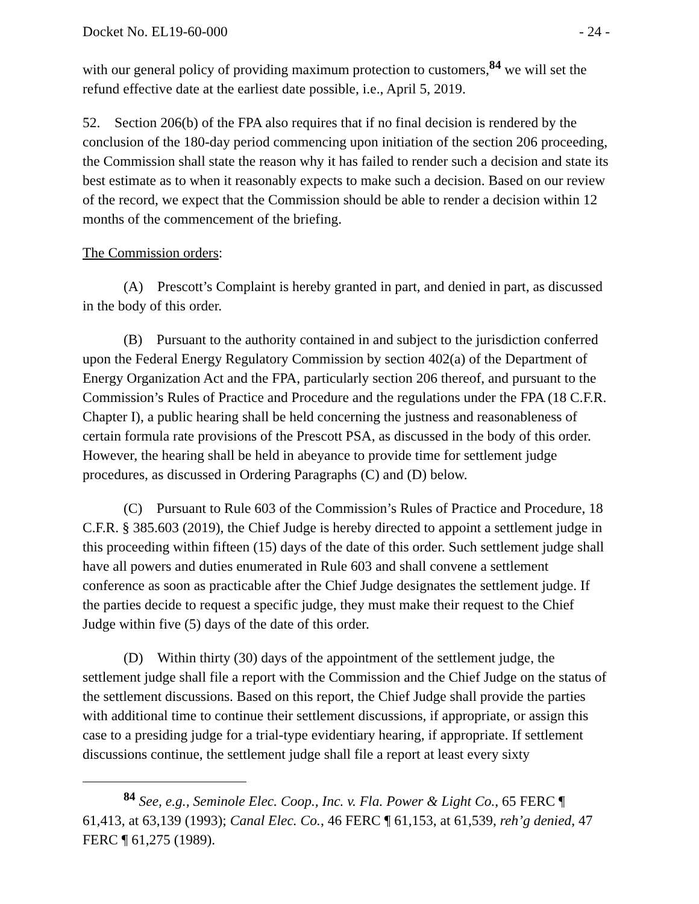Docket No. EL19-60-000 - 24 -
with our general policy of providing maximum protection to customers,<sup>84</sup> we will set the refund effective date at the earliest date possible, i.e., April 5, 2019.
52. Section 206(b) of the FPA also requires that if no final decision is rendered by the conclusion of the 180-day period commencing upon initiation of the section 206 proceeding, the Commission shall state the reason why it has failed to render such a decision and state its best estimate as to when it reasonably expects to make such a decision. Based on our review of the record, we expect that the Commission should be able to render a decision within 12 months of the commencement of the briefing.
The Commission orders:
(A) Prescott’s Complaint is hereby granted in part, and denied in part, as discussed in the body of this order.
(B) Pursuant to the authority contained in and subject to the jurisdiction conferred upon the Federal Energy Regulatory Commission by section 402(a) of the Department of Energy Organization Act and the FPA, particularly section 206 thereof, and pursuant to the Commission’s Rules of Practice and Procedure and the regulations under the FPA (18 C.F.R. Chapter I), a public hearing shall be held concerning the justness and reasonableness of certain formula rate provisions of the Prescott PSA, as discussed in the body of this order. However, the hearing shall be held in abeyance to provide time for settlement judge procedures, as discussed in Ordering Paragraphs (C) and (D) below.
(C) Pursuant to Rule 603 of the Commission’s Rules of Practice and Procedure, 18 C.F.R. § 385.603 (2019), the Chief Judge is hereby directed to appoint a settlement judge in this proceeding within fifteen (15) days of the date of this order. Such settlement judge shall have all powers and duties enumerated in Rule 603 and shall convene a settlement conference as soon as practicable after the Chief Judge designates the settlement judge. If the parties decide to request a specific judge, they must make their request to the Chief Judge within five (5) days of the date of this order.
(D) Within thirty (30) days of the appointment of the settlement judge, the settlement judge shall file a report with the Commission and the Chief Judge on the status of the settlement discussions. Based on this report, the Chief Judge shall provide the parties with additional time to continue their settlement discussions, if appropriate, or assign this case to a presiding judge for a trial-type evidentiary hearing, if appropriate. If settlement discussions continue, the settlement judge shall file a report at least every sixty
<sup>84</sup> See, e.g., Seminole Elec. Coop., Inc. v. Fla. Power & Light Co., 65 FERC ¶ 61,413, at 63,139 (1993); Canal Elec. Co., 46 FERC ¶ 61,153, at 61,539, reh’g denied, 47 FERC ¶ 61,275 (1989).